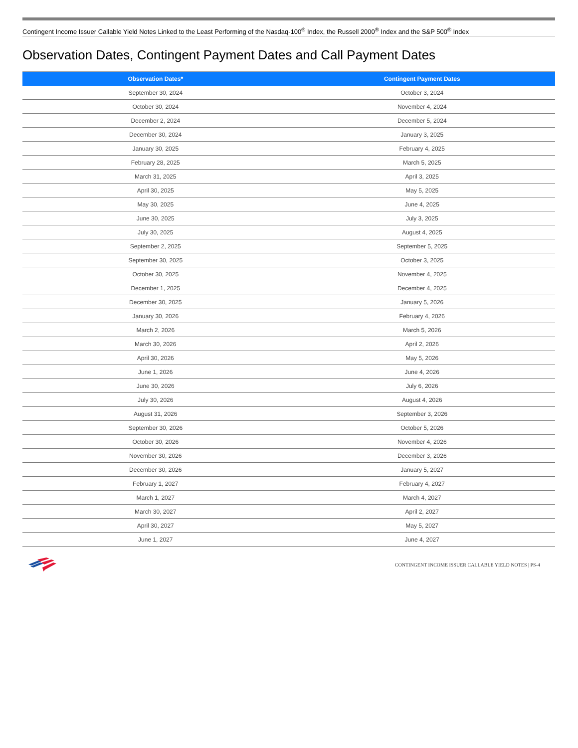Contingent Income Issuer Callable Yield Notes Linked to the Least Performing of the Nasdaq-100<sup>®</sup> Index, the Russell 2000<sup>®</sup> Index and the S&P 500<sup>®</sup> Index
Observation Dates, Contingent Payment Dates and Call Payment Dates
| Observation Dates* | Contingent Payment Dates |
| --- | --- |
| September 30, 2024 | October 3, 2024 |
| October 30, 2024 | November 4, 2024 |
| December 2, 2024 | December 5, 2024 |
| December 30, 2024 | January 3, 2025 |
| January 30, 2025 | February 4, 2025 |
| February 28, 2025 | March 5, 2025 |
| March 31, 2025 | April 3, 2025 |
| April 30, 2025 | May 5, 2025 |
| May 30, 2025 | June 4, 2025 |
| June 30, 2025 | July 3, 2025 |
| July 30, 2025 | August 4, 2025 |
| September 2, 2025 | September 5, 2025 |
| September 30, 2025 | October 3, 2025 |
| October 30, 2025 | November 4, 2025 |
| December 1, 2025 | December 4, 2025 |
| December 30, 2025 | January 5, 2026 |
| January 30, 2026 | February 4, 2026 |
| March 2, 2026 | March 5, 2026 |
| March 30, 2026 | April 2, 2026 |
| April 30, 2026 | May 5, 2026 |
| June 1, 2026 | June 4, 2026 |
| June 30, 2026 | July 6, 2026 |
| July 30, 2026 | August 4, 2026 |
| August 31, 2026 | September 3, 2026 |
| September 30, 2026 | October 5, 2026 |
| October 30, 2026 | November 4, 2026 |
| November 30, 2026 | December 3, 2026 |
| December 30, 2026 | January 5, 2027 |
| February 1, 2027 | February 4, 2027 |
| March 1, 2027 | March 4, 2027 |
| March 30, 2027 | April 2, 2027 |
| April 30, 2027 | May 5, 2027 |
| June 1, 2027 | June 4, 2027 |
CONTINGENT INCOME ISSUER CALLABLE YIELD NOTES | PS-4